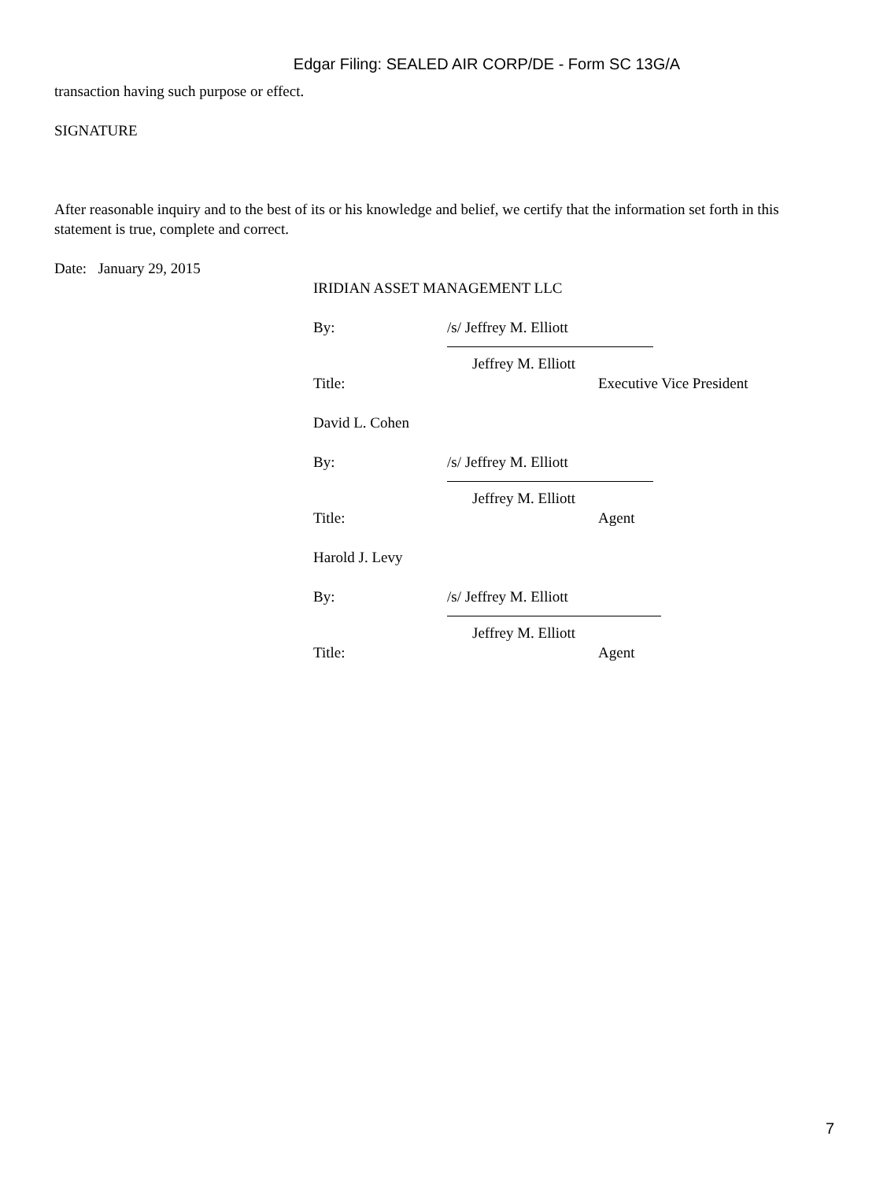Edgar Filing: SEALED AIR CORP/DE - Form SC 13G/A
transaction having such purpose or effect.
SIGNATURE
After reasonable inquiry and to the best of its or his knowledge and belief, we certify that the information set forth in this statement is true, complete and correct.
Date: January 29, 2015
IRIDIAN ASSET MANAGEMENT LLC
By: /s/ Jeffrey M. Elliott
Jeffrey M. Elliott
Title: Executive Vice President
David L. Cohen
By: /s/ Jeffrey M. Elliott
Jeffrey M. Elliott
Title: Agent
Harold J. Levy
By: /s/ Jeffrey M. Elliott
Jeffrey M. Elliott
Title: Agent
7